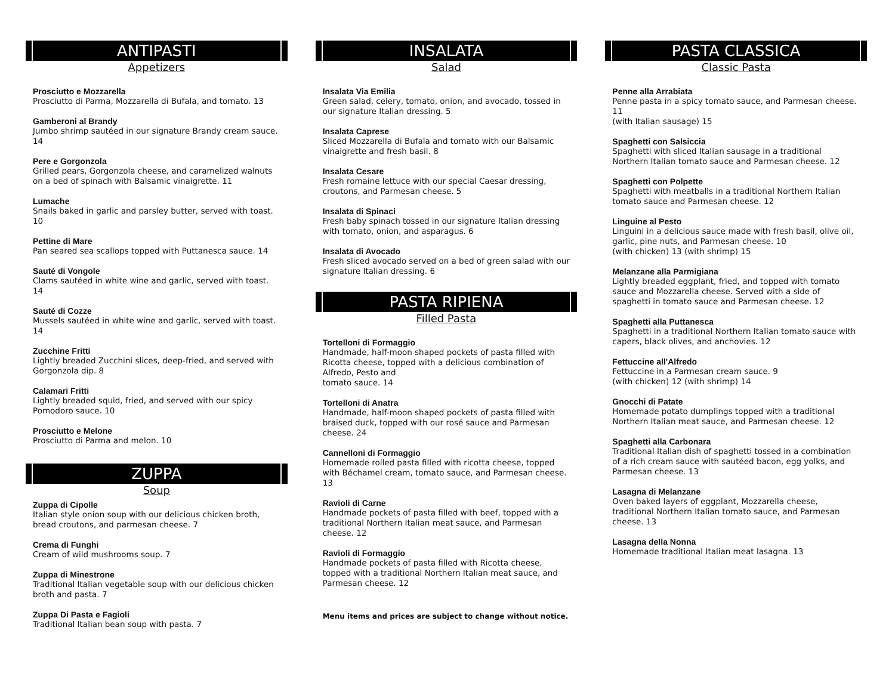ANTIPASTI
Appetizers
Prosciutto e Mozzarella
Prosciutto di Parma, Mozzarella di Bufala, and tomato. 13
Gamberoni al Brandy
Jumbo shrimp sautéed in our signature Brandy cream sauce. 14
Pere e Gorgonzola
Grilled pears, Gorgonzola cheese, and caramelized walnuts on a bed of spinach with Balsamic vinaigrette. 11
Lumache
Snails baked in garlic and parsley butter, served with toast. 10
Pettine di Mare
Pan seared sea scallops topped with Puttanesca sauce. 14
Sauté di Vongole
Clams sautéed in white wine and garlic, served with toast. 14
Sauté di Cozze
Mussels sautéed in white wine and garlic, served with toast. 14
Zucchine Fritti
Lightly breaded Zucchini slices, deep-fried, and served with Gorgonzola dip. 8
Calamari Fritti
Lightly breaded squid, fried, and served with our spicy Pomodoro sauce. 10
Prosciutto e Melone
Prosciutto di Parma and melon. 10
ZUPPA
Soup
Zuppa di Cipolle
Italian style onion soup with our delicious chicken broth, bread croutons, and parmesan cheese. 7
Crema di Funghi
Cream of wild mushrooms soup. 7
Zuppa di Minestrone
Traditional Italian vegetable soup with our delicious chicken broth and pasta. 7
Zuppa Di Pasta e Fagioli
Traditional Italian bean soup with pasta. 7
INSALATA
Salad
Insalata Via Emilia
Green salad, celery, tomato, onion, and avocado, tossed in our signature Italian dressing. 5
Insalata Caprese
Sliced Mozzarella di Bufala and tomato with our Balsamic vinaigrette and fresh basil. 8
Insalata Cesare
Fresh romaine lettuce with our special Caesar dressing, croutons, and Parmesan cheese. 5
Insalata di Spinaci
Fresh baby spinach tossed in our signature Italian dressing with tomato, onion, and asparagus. 6
Insalata di Avocado
Fresh sliced avocado served on a bed of green salad with our signature Italian dressing. 6
PASTA RIPIENA
Filled Pasta
Tortelloni di Formaggio
Handmade, half-moon shaped pockets of pasta filled with Ricotta cheese, topped with a delicious combination of Alfredo, Pesto and
tomato sauce. 14
Tortelloni di Anatra
Handmade, half-moon shaped pockets of pasta filled with braised duck, topped with our rosé sauce and Parmesan cheese. 24
Cannelloni di Formaggio
Homemade rolled pasta filled with ricotta cheese, topped with Béchamel cream, tomato sauce, and Parmesan cheese. 13
Ravioli di Carne
Handmade pockets of pasta filled with beef, topped with a traditional Northern Italian meat sauce, and Parmesan cheese. 12
Ravioli di Formaggio
Handmade pockets of pasta filled with Ricotta cheese, topped with a traditional Northern Italian meat sauce, and Parmesan cheese. 12
Menu items and prices are subject to change without notice.
PASTA CLASSICA
Classic Pasta
Penne alla Arrabiata
Penne pasta in a spicy tomato sauce, and Parmesan cheese. 11
(with Italian sausage) 15
Spaghetti con Salsiccia
Spaghetti with sliced Italian sausage in a traditional Northern Italian tomato sauce and Parmesan cheese. 12
Spaghetti con Polpette
Spaghetti with meatballs in a traditional Northern Italian tomato sauce and Parmesan cheese. 12
Linguine al Pesto
Linguini in a delicious sauce made with fresh basil, olive oil, garlic, pine nuts, and Parmesan cheese. 10
(with chicken) 13 (with shrimp) 15
Melanzane alla Parmigiana
Lightly breaded eggplant, fried, and topped with tomato sauce and Mozzarella cheese. Served with a side of spaghetti in tomato sauce and Parmesan cheese. 12
Spaghetti alla Puttanesca
Spaghetti in a traditional Northern Italian tomato sauce with capers, black olives, and anchovies. 12
Fettuccine all'Alfredo
Fettuccine in a Parmesan cream sauce. 9
(with chicken) 12 (with shrimp) 14
Gnocchi di Patate
Homemade potato dumplings topped with a traditional Northern Italian meat sauce, and Parmesan cheese. 12
Spaghetti alla Carbonara
Traditional Italian dish of spaghetti tossed in a combination of a rich cream sauce with sautéed bacon, egg yolks, and Parmesan cheese. 13
Lasagna di Melanzane
Oven baked layers of eggplant, Mozzarella cheese, traditional Northern Italian tomato sauce, and Parmesan cheese. 13
Lasagna della Nonna
Homemade traditional Italian meat lasagna. 13